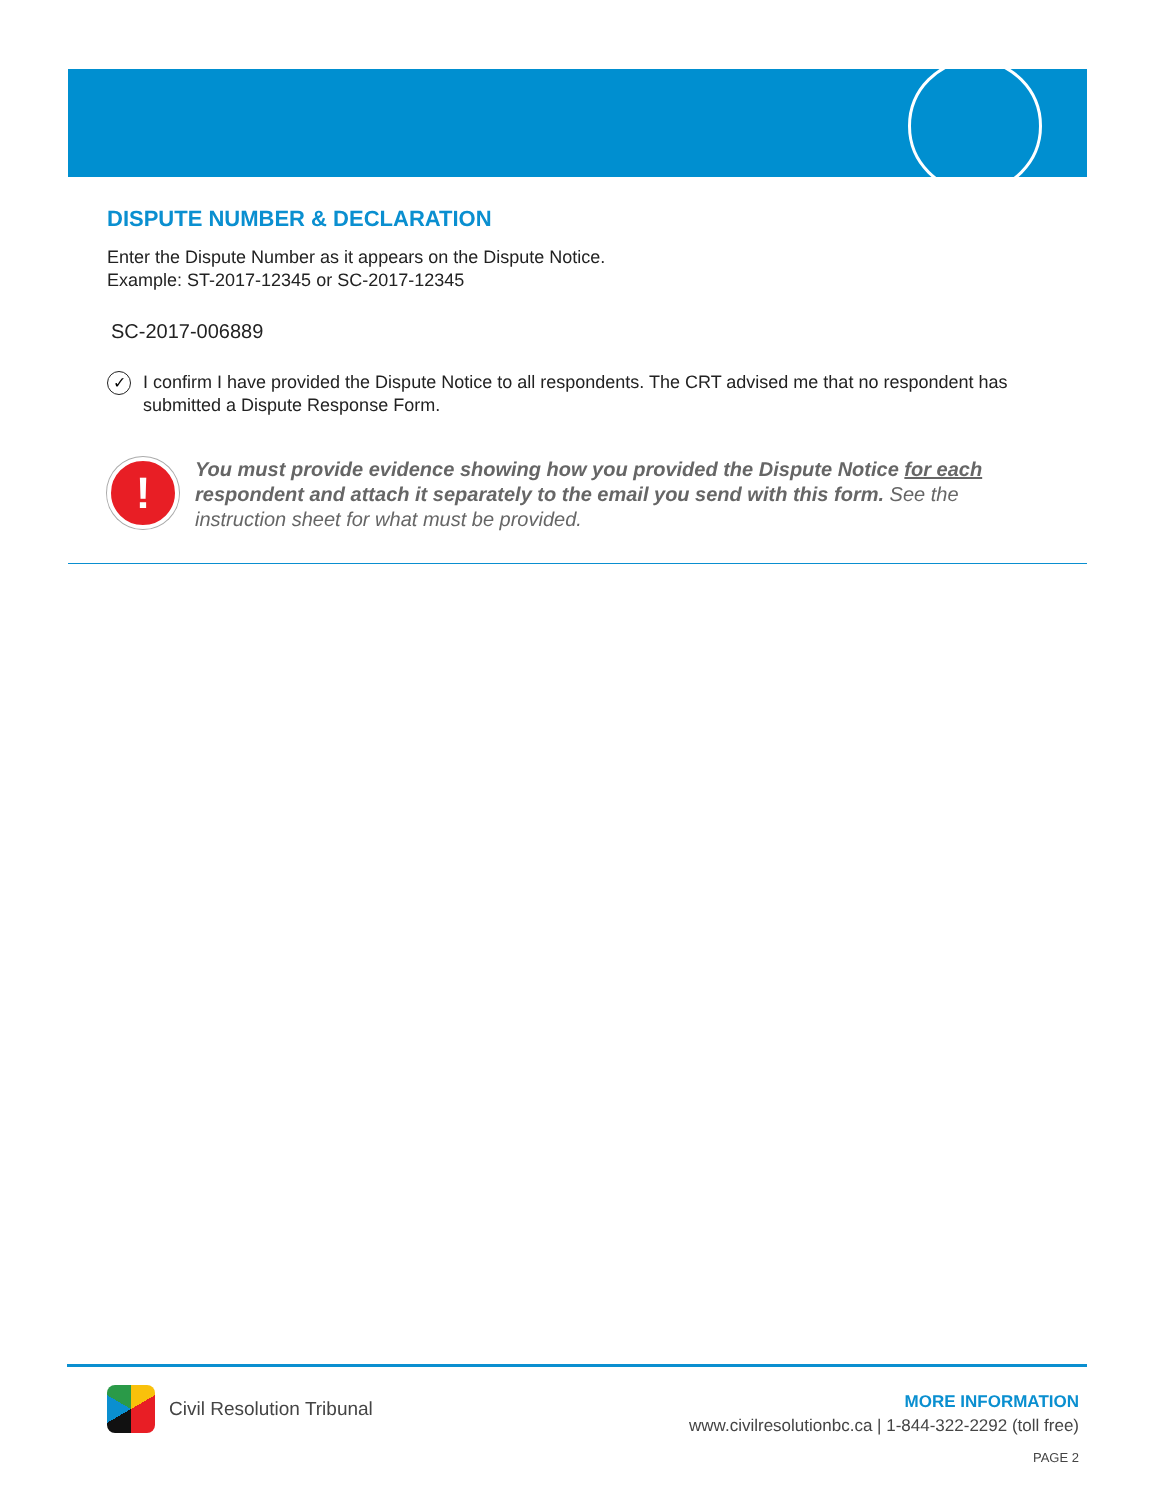DISPUTE NUMBER & DECLARATION
Enter the Dispute Number as it appears on the Dispute Notice.
Example: ST-2017-12345 or SC-2017-12345
SC-2017-006889
✓
I confirm I have provided the Dispute Notice to all respondents. The CRT advised me that no respondent has submitted a Dispute Response Form.
!
You must provide evidence showing how you provided the Dispute Notice for each respondent and attach it separately to the email you send with this form. See the instruction sheet for what must be provided.
Civil Resolution Tribunal
MORE INFORMATION
www.civilresolutionbc.ca | 1-844-322-2292 (toll free)
PAGE 2